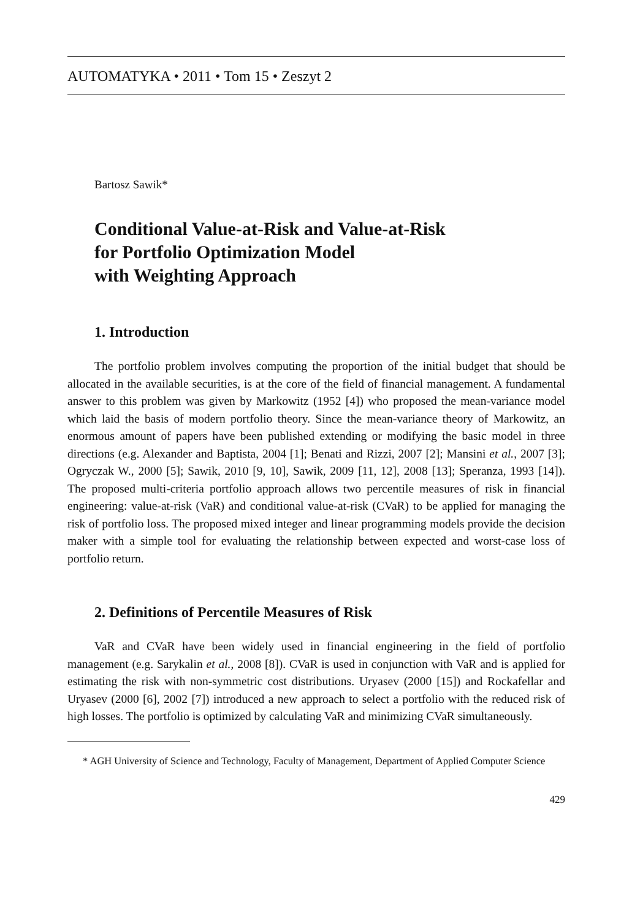AUTOMATYKA • 2011 • Tom 15 • Zeszyt 2
Bartosz Sawik*
Conditional Value-at-Risk and Value-at-Risk
for Portfolio Optimization Model
with Weighting Approach
1. Introduction
The portfolio problem involves computing the proportion of the initial budget that should be allocated in the available securities, is at the core of the field of financial management. A fundamental answer to this problem was given by Markowitz (1952 [4]) who proposed the mean-variance model which laid the basis of modern portfolio theory. Since the mean-variance theory of Markowitz, an enormous amount of papers have been published extending or modifying the basic model in three directions (e.g. Alexander and Baptista, 2004 [1]; Benati and Rizzi, 2007 [2]; Mansini et al., 2007 [3]; Ogryczak W., 2000 [5]; Sawik, 2010 [9, 10], Sawik, 2009 [11, 12], 2008 [13]; Speranza, 1993 [14]). The proposed multi-criteria portfolio approach allows two percentile measures of risk in financial engineering: value-at-risk (VaR) and conditional value-at-risk (CVaR) to be applied for managing the risk of portfolio loss. The proposed mixed integer and linear programming models provide the decision maker with a simple tool for evaluating the relationship between expected and worst-case loss of portfolio return.
2. Definitions of Percentile Measures of Risk
VaR and CVaR have been widely used in financial engineering in the field of portfolio management (e.g. Sarykalin et al., 2008 [8]). CVaR is used in conjunction with VaR and is applied for estimating the risk with non-symmetric cost distributions. Uryasev (2000 [15]) and Rockafellar and Uryasev (2000 [6], 2002 [7]) introduced a new approach to select a portfolio with the reduced risk of high losses. The portfolio is optimized by calculating VaR and minimizing CVaR simultaneously.
* AGH University of Science and Technology, Faculty of Management, Department of Applied Computer Science
429